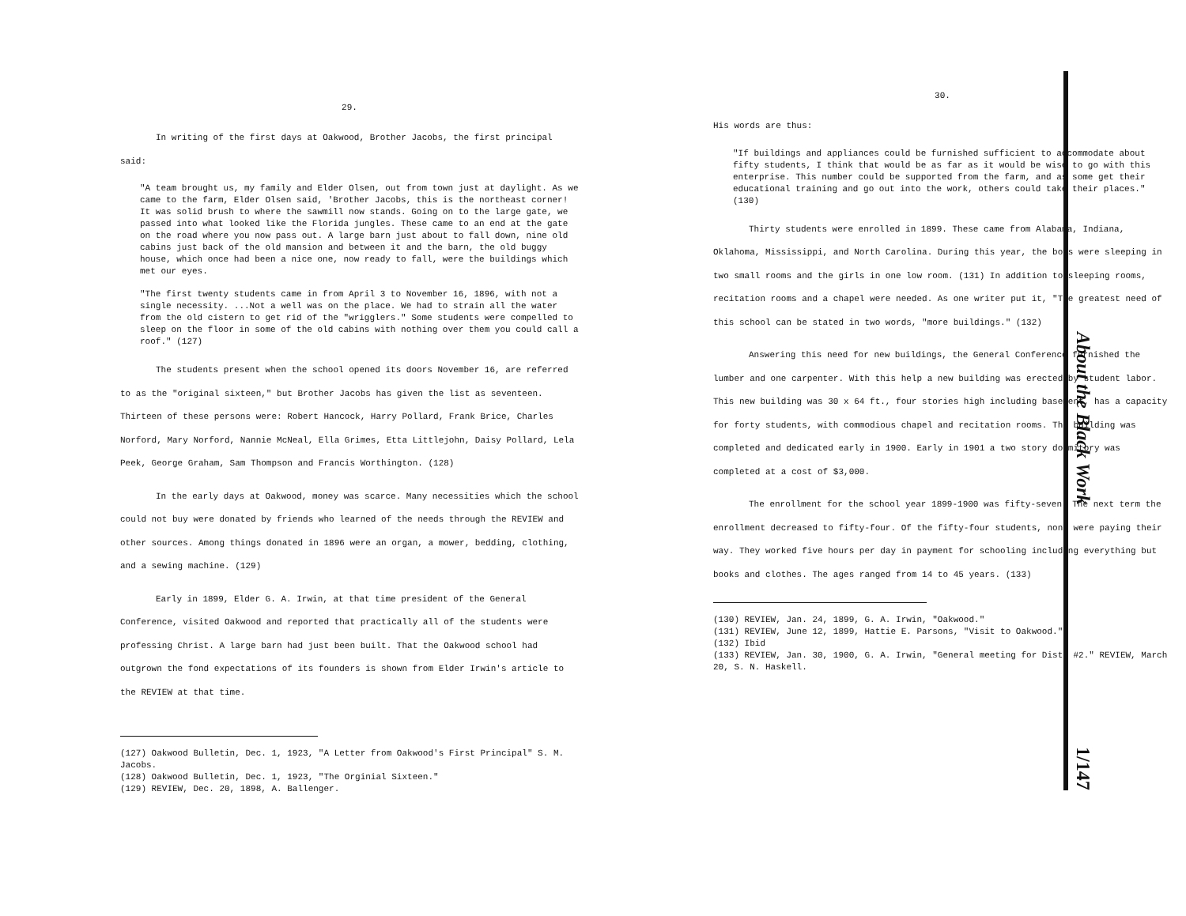29.
In writing of the first days at Oakwood, Brother Jacobs, the first principal said:
"A team brought us, my family and Elder Olsen, out from town just at daylight. As we came to the farm, Elder Olsen said, 'Brother Jacobs, this is the northeast corner! It was solid brush to where the sawmill now stands. Going on to the large gate, we passed into what looked like the Florida jungles. These came to an end at the gate on the road where you now pass out. A large barn just about to fall down, nine old cabins just back of the old mansion and between it and the barn, the old buggy house, which once had been a nice one, now ready to fall, were the buildings which met our eyes.
"The first twenty students came in from April 3 to November 16, 1896, with not a single necessity. ...Not a well was on the place. We had to strain all the water from the old cistern to get rid of the "wrigglers." Some students were compelled to sleep on the floor in some of the old cabins with nothing over them you could call a roof." (127)
The students present when the school opened its doors November 16, are referred to as the "original sixteen," but Brother Jacobs has given the list as seventeen. Thirteen of these persons were: Robert Hancock, Harry Pollard, Frank Brice, Charles Norford, Mary Norford, Nannie McNeal, Ella Grimes, Etta Littlejohn, Daisy Pollard, Lela Peek, George Graham, Sam Thompson and Francis Worthington. (128)
In the early days at Oakwood, money was scarce. Many necessities which the school could not buy were donated by friends who learned of the needs through the REVIEW and other sources. Among things donated in 1896 were an organ, a mower, bedding, clothing, and a sewing machine. (129)
Early in 1899, Elder G. A. Irwin, at that time president of the General Conference, visited Oakwood and reported that practically all of the students were professing Christ. A large barn had just been built. That the Oakwood school had outgrown the fond expectations of its founders is shown from Elder Irwin's article to the REVIEW at that time.
(127) Oakwood Bulletin, Dec. 1, 1923, "A Letter from Oakwood's First Principal" S. M. Jacobs.
(128) Oakwood Bulletin, Dec. 1, 1923, "The Orginial Sixteen."
(129) REVIEW, Dec. 20, 1898, A. Ballenger.
30.
His words are thus:
"If buildings and appliances could be furnished sufficient to accommodate about fifty students, I think that would be as far as it would be wise to go with this enterprise. This number could be supported from the farm, and as some get their educational training and go out into the work, others could take their places." (130)
Thirty students were enrolled in 1899. These came from Alabama, Indiana, Oklahoma, Mississippi, and North Carolina. During this year, the boys were sleeping in two small rooms and the girls in one low room. (131) In addition to sleeping rooms, recitation rooms and a chapel were needed. As one writer put it, "The greatest need of this school can be stated in two words, "more buildings." (132)
Answering this need for new buildings, the General Conference furnished the lumber and one carpenter. With this help a new building was erected by student labor. This new building was 30 x 64 ft., four stories high including basement, has a capacity for forty students, with commodious chapel and recitation rooms. The building was completed and dedicated early in 1900. Early in 1901 a two story dormitory was completed at a cost of $3,000.
The enrollment for the school year 1899-1900 was fifty-seven. The next term the enrollment decreased to fifty-four. Of the fifty-four students, none were paying their way. They worked five hours per day in payment for schooling including everything but books and clothes. The ages ranged from 14 to 45 years. (133)
(130) REVIEW, Jan. 24, 1899, G. A. Irwin, "Oakwood."
(131) REVIEW, June 12, 1899, Hattie E. Parsons, "Visit to Oakwood."
(132) Ibid
(133) REVIEW, Jan. 30, 1900, G. A. Irwin, "General meeting for Dist. #2." REVIEW, March 20, S. N. Haskell.
About the Black Work
1/147